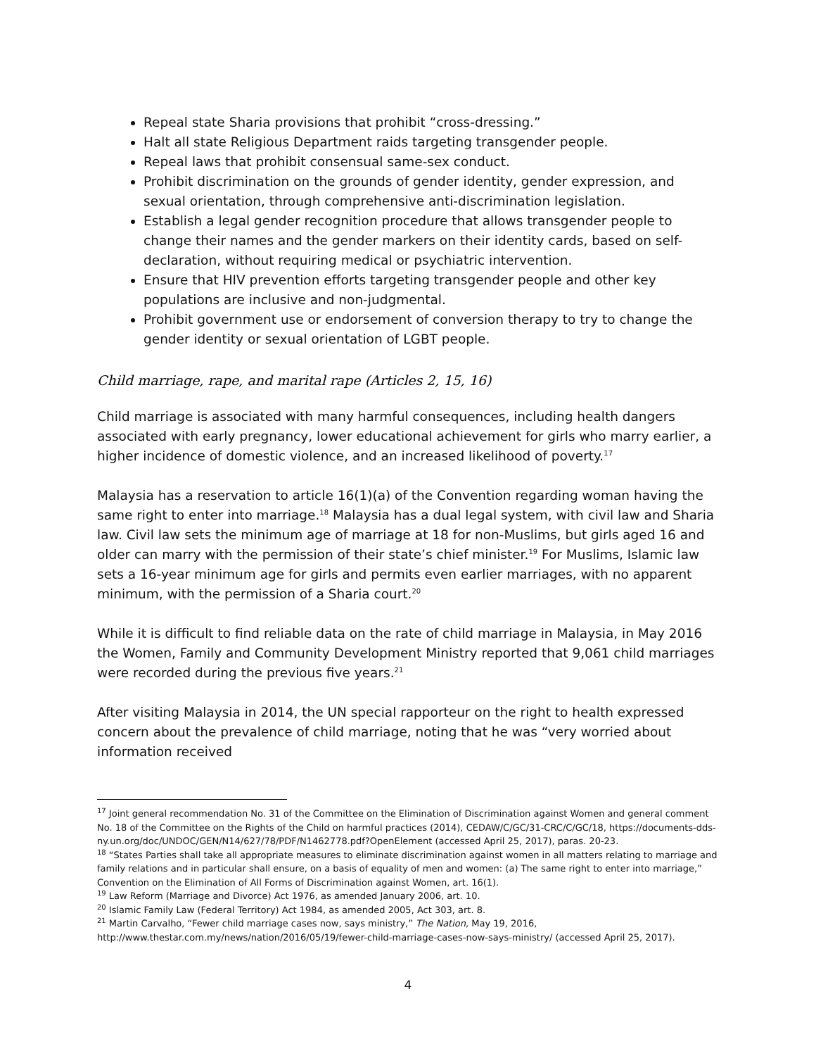Repeal state Sharia provisions that prohibit “cross-dressing.”
Halt all state Religious Department raids targeting transgender people.
Repeal laws that prohibit consensual same-sex conduct.
Prohibit discrimination on the grounds of gender identity, gender expression, and sexual orientation, through comprehensive anti-discrimination legislation.
Establish a legal gender recognition procedure that allows transgender people to change their names and the gender markers on their identity cards, based on self-declaration, without requiring medical or psychiatric intervention.
Ensure that HIV prevention efforts targeting transgender people and other key populations are inclusive and non-judgmental.
Prohibit government use or endorsement of conversion therapy to try to change the gender identity or sexual orientation of LGBT people.
Child marriage, rape, and marital rape (Articles 2, 15, 16)
Child marriage is associated with many harmful consequences, including health dangers associated with early pregnancy, lower educational achievement for girls who marry earlier, a higher incidence of domestic violence, and an increased likelihood of poverty.<sup>17</sup>
Malaysia has a reservation to article 16(1)(a) of the Convention regarding woman having the same right to enter into marriage.<sup>18</sup> Malaysia has a dual legal system, with civil law and Sharia law. Civil law sets the minimum age of marriage at 18 for non-Muslims, but girls aged 16 and older can marry with the permission of their state’s chief minister.<sup>19</sup> For Muslims, Islamic law sets a 16-year minimum age for girls and permits even earlier marriages, with no apparent minimum, with the permission of a Sharia court.<sup>20</sup>
While it is difficult to find reliable data on the rate of child marriage in Malaysia, in May 2016 the Women, Family and Community Development Ministry reported that 9,061 child marriages were recorded during the previous five years.<sup>21</sup>
After visiting Malaysia in 2014, the UN special rapporteur on the right to health expressed concern about the prevalence of child marriage, noting that he was “very worried about information received
<sup>17</sup> Joint general recommendation No. 31 of the Committee on the Elimination of Discrimination against Women and general comment No. 18 of the Committee on the Rights of the Child on harmful practices (2014), CEDAW/C/GC/31-CRC/C/GC/18, https://documents-dds-ny.un.org/doc/UNDOC/GEN/N14/627/78/PDF/N1462778.pdf?OpenElement (accessed April 25, 2017), paras. 20-23.
<sup>18</sup> “States Parties shall take all appropriate measures to eliminate discrimination against women in all matters relating to marriage and family relations and in particular shall ensure, on a basis of equality of men and women: (a) The same right to enter into marriage,” Convention on the Elimination of All Forms of Discrimination against Women, art. 16(1).
<sup>19</sup> Law Reform (Marriage and Divorce) Act 1976, as amended January 2006, art. 10.
<sup>20</sup> Islamic Family Law (Federal Territory) Act 1984, as amended 2005, Act 303, art. 8.
<sup>21</sup> Martin Carvalho, “Fewer child marriage cases now, says ministry,” The Nation, May 19, 2016, http://www.thestar.com.my/news/nation/2016/05/19/fewer-child-marriage-cases-now-says-ministry/ (accessed April 25, 2017).
4